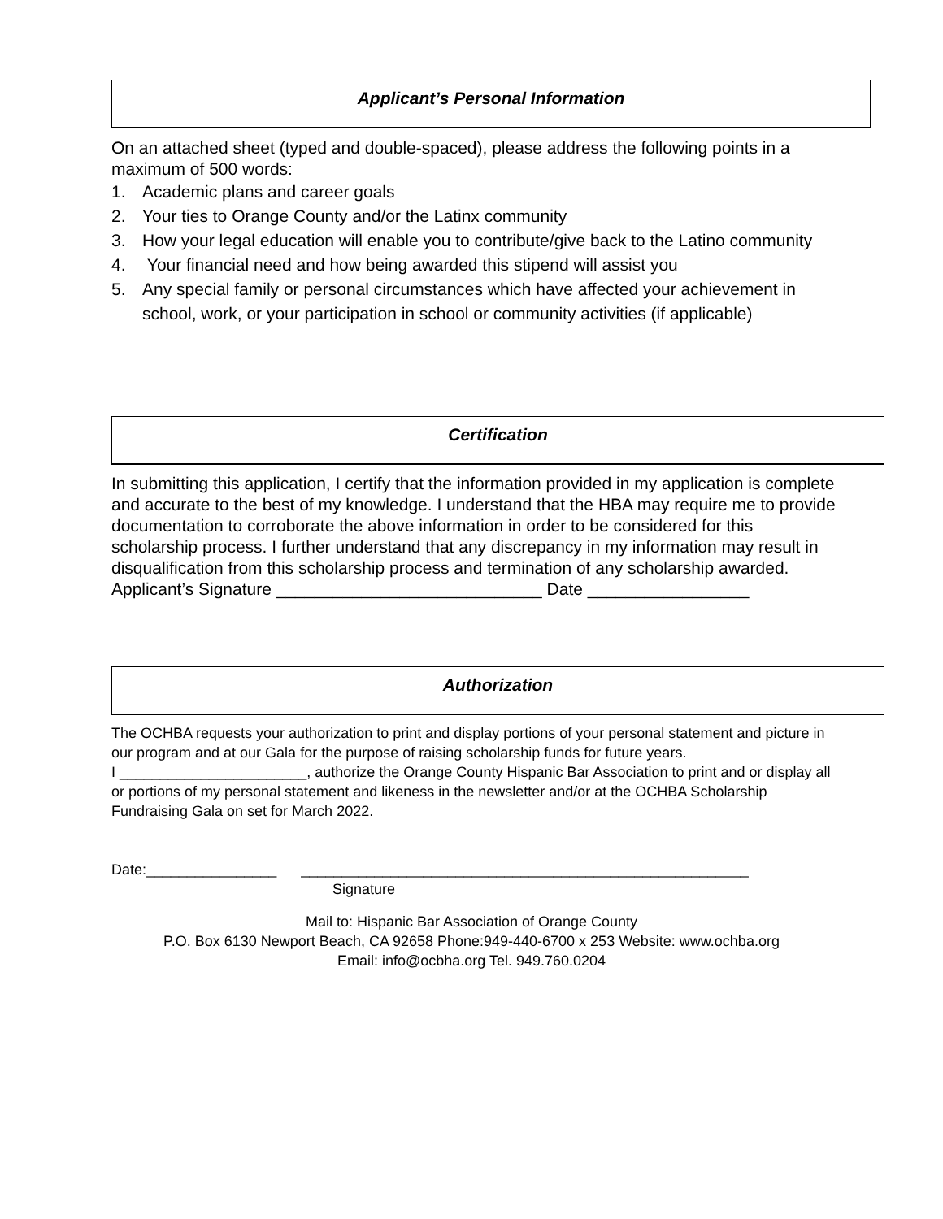Applicant’s Personal Information
On an attached sheet (typed and double-spaced), please address the following points in a maximum of 500 words:
1. Academic plans and career goals
2. Your ties to Orange County and/or the Latinx community
3. How your legal education will enable you to contribute/give back to the Latino community
4. Your financial need and how being awarded this stipend will assist you
5. Any special family or personal circumstances which have affected your achievement in school, work, or your participation in school or community activities (if applicable)
Certification
In submitting this application, I certify that the information provided in my application is complete and accurate to the best of my knowledge. I understand that the HBA may require me to provide documentation to corroborate the above information in order to be considered for this scholarship process. I further understand that any discrepancy in my information may result in disqualification from this scholarship process and termination of any scholarship awarded.
Applicant’s Signature ____________________________ Date _________________
Authorization
The OCHBA requests your authorization to print and display portions of your personal statement and picture in our program and at our Gala for the purpose of raising scholarship funds for future years.
I _______________________, authorize the Orange County Hispanic Bar Association to print and or display all or portions of my personal statement and likeness in the newsletter and/or at the OCHBA Scholarship Fundraising Gala on set for March 2022.
Date:________________ _______________________________________________________
Signature
Mail to: Hispanic Bar Association of Orange County
P.O. Box 6130 Newport Beach, CA 92658 Phone:949-440-6700 x 253 Website: www.ochba.org
Email: info@ocbha.org Tel. 949.760.0204